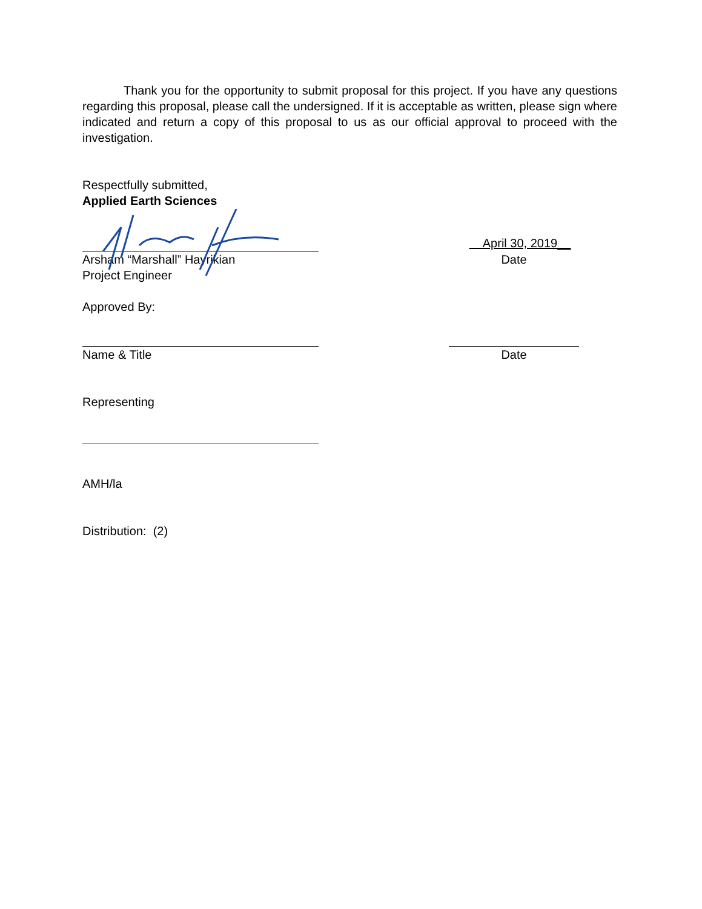Thank you for the opportunity to submit proposal for this project. If you have any questions regarding this proposal, please call the undersigned. If it is acceptable as written, please sign where indicated and return a copy of this proposal to us as our official approval to proceed with the investigation.
Respectfully submitted,
Applied Earth Sciences
April 30, 2019__
Arsham “Marshall” Hayrikian Date
Project Engineer
Approved By:
Name & Title Date
Representing
AMH/la
Distribution: (2)